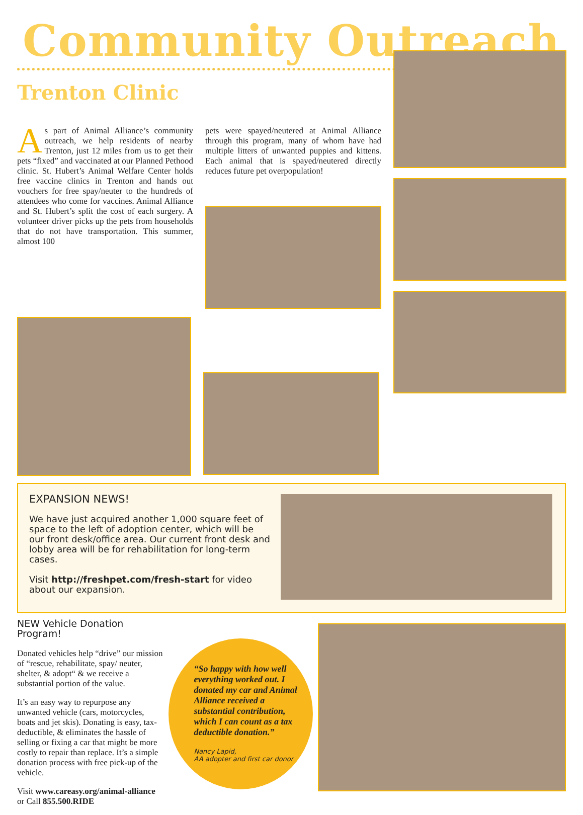Community Outreach
Trenton Clinic
As part of Animal Alliance’s community outreach, we help residents of nearby Trenton, just 12 miles from us to get their pets “fixed” and vaccinated at our Planned Pethood clinic. St. Hubert’s Animal Welfare Center holds free vaccine clinics in Trenton and hands out vouchers for free spay/neuter to the hundreds of attendees who come for vaccines. Animal Alliance and St. Hubert’s split the cost of each surgery. A volunteer driver picks up the pets from households that do not have transportation. This summer, almost 100
pets were spayed/neutered at Animal Alliance through this program, many of whom have had multiple litters of unwanted puppies and kittens. Each animal that is spayed/neutered directly reduces future pet overpopulation!
EXPANSION NEWS!
We have just acquired another 1,000 square feet of space to the left of adoption center, which will be our front desk/office area. Our current front desk and lobby area will be for rehabilitation for long-term cases.
Visit http://freshpet.com/fresh-start for video about our expansion.
NEW Vehicle Donation Program!
Donated vehicles help “drive” our mission of “rescue, rehabilitate, spay/ neuter, shelter, & adopt“ & we receive a substantial portion of the value.
It’s an easy way to repurpose any unwanted vehicle (cars, motorcycles, boats and jet skis). Donating is easy, tax-deductible, & eliminates the hassle of selling or fixing a car that might be more costly to repair than replace. It’s a simple donation process with free pick-up of the vehicle.
Visit www.careasy.org/animal-alliance
or Call 855.500.RIDE
“So happy with how well everything worked out. I donated my car and Animal Alliance received a substantial contribution, which I can count as a tax deductible donation.”
Nancy Lapid,
AA adopter and first car donor